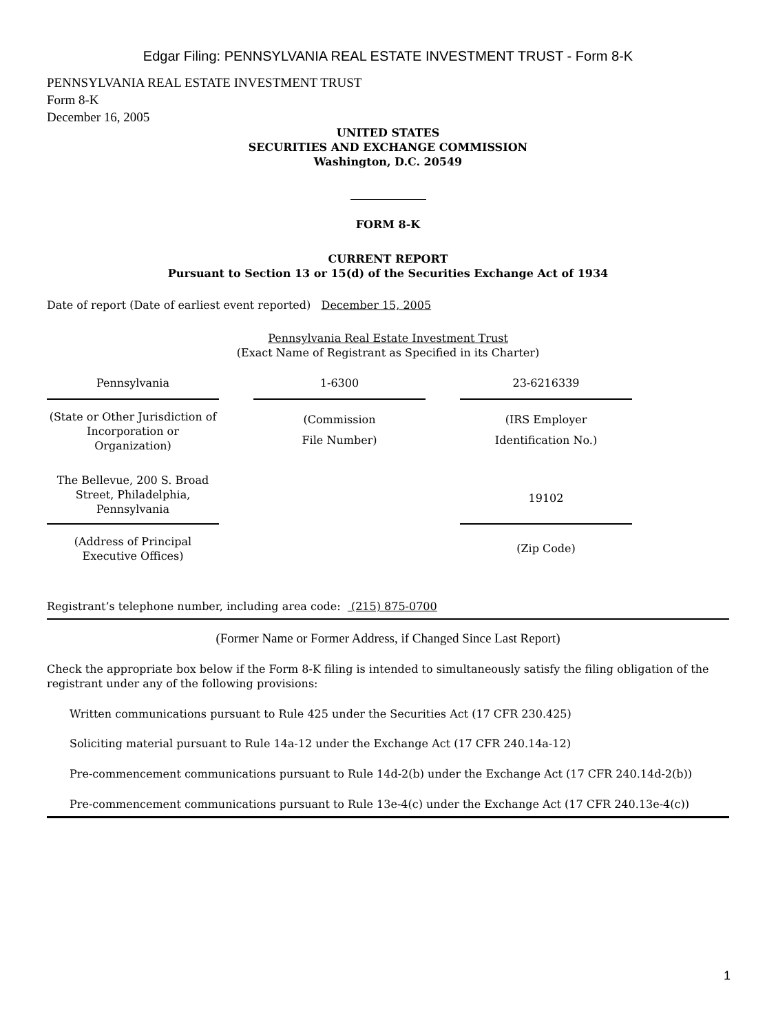Edgar Filing: PENNSYLVANIA REAL ESTATE INVESTMENT TRUST - Form 8-K
PENNSYLVANIA REAL ESTATE INVESTMENT TRUST
Form 8-K
December 16, 2005
UNITED STATES
SECURITIES AND EXCHANGE COMMISSION
Washington, D.C. 20549
FORM 8-K
CURRENT REPORT
Pursuant to Section 13 or 15(d) of the Securities Exchange Act of 1934
Date of report (Date of earliest event reported) December 15, 2005
Pennsylvania Real Estate Investment Trust
(Exact Name of Registrant as Specified in its Charter)
| Pennsylvania | 1-6300 | 23-6216339 |
| (State or Other Jurisdiction of Incorporation or Organization) | (Commission File Number) | (IRS Employer Identification No.) |
| The Bellevue, 200 S. Broad Street, Philadelphia, Pennsylvania | | 19102 |
| (Address of Principal Executive Offices) | | (Zip Code) |
Registrant’s telephone number, including area code: (215) 875-0700
(Former Name or Former Address, if Changed Since Last Report)
Check the appropriate box below if the Form 8-K filing is intended to simultaneously satisfy the filing obligation of the registrant under any of the following provisions:
Written communications pursuant to Rule 425 under the Securities Act (17 CFR 230.425)
Soliciting material pursuant to Rule 14a-12 under the Exchange Act (17 CFR 240.14a-12)
Pre-commencement communications pursuant to Rule 14d-2(b) under the Exchange Act (17 CFR 240.14d-2(b))
Pre-commencement communications pursuant to Rule 13e-4(c) under the Exchange Act (17 CFR 240.13e-4(c))
1